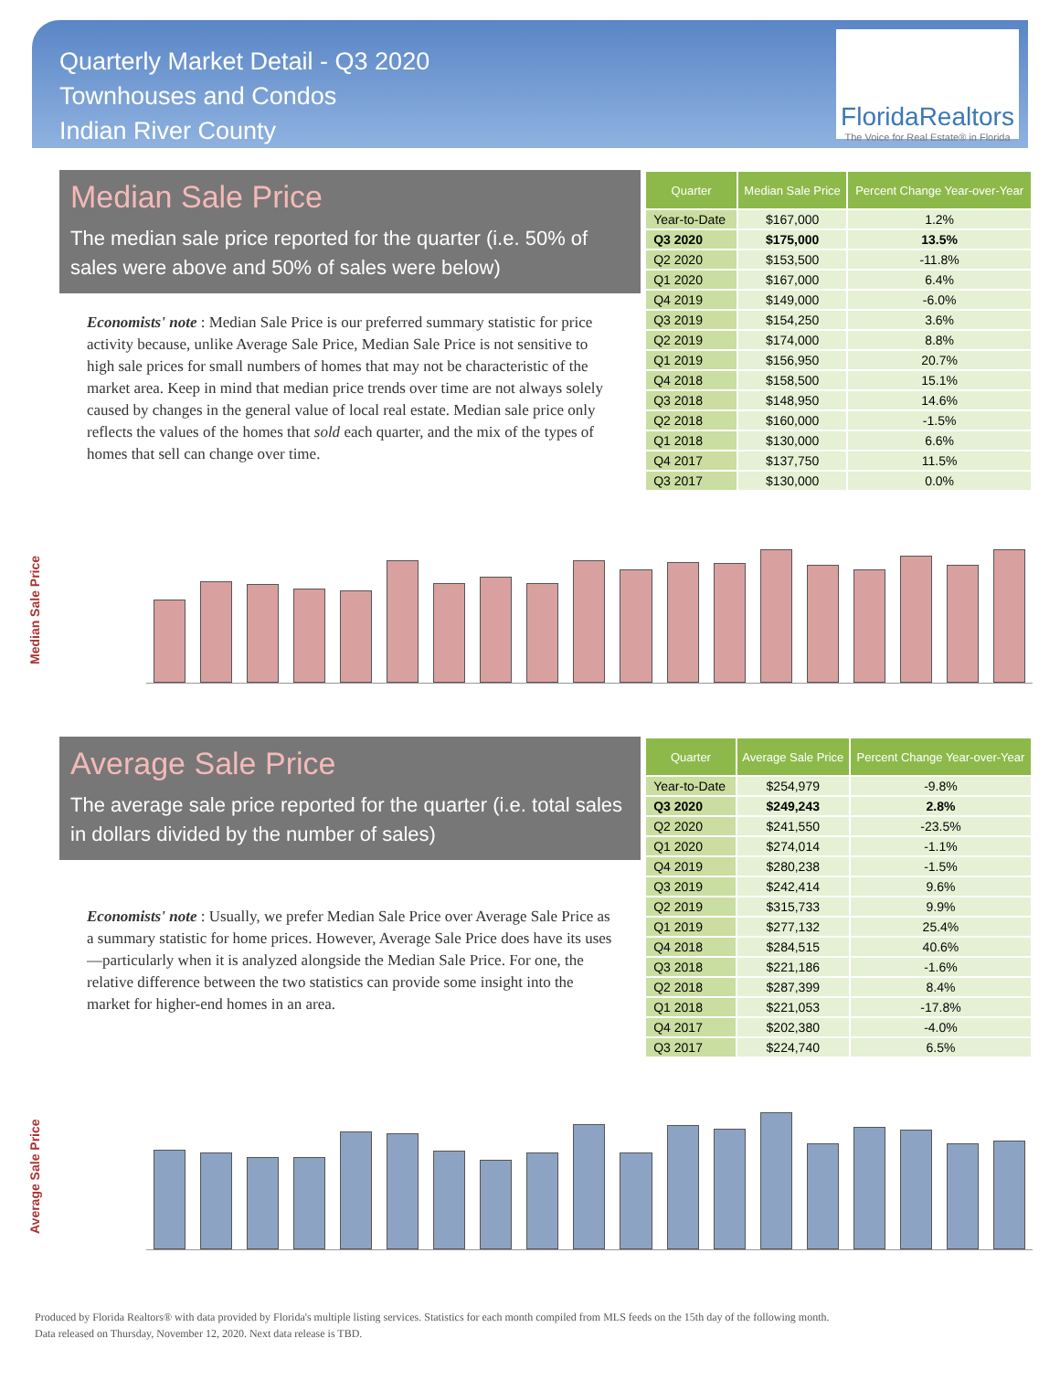Quarterly Market Detail - Q3 2020
Townhouses and Condos
Indian River County
FloridaRealtors
The Voice for Real Estate® in Florida
Median Sale Price
The median sale price reported for the quarter (i.e. 50% of sales were above and 50% of sales were below)
Economists' note : Median Sale Price is our preferred summary statistic for price activity because, unlike Average Sale Price, Median Sale Price is not sensitive to high sale prices for small numbers of homes that may not be characteristic of the market area. Keep in mind that median price trends over time are not always solely caused by changes in the general value of local real estate. Median sale price only reflects the values of the homes that sold each quarter, and the mix of the types of homes that sell can change over time.
| Quarter | Median Sale Price | Percent Change Year-over-Year |
| --- | --- | --- |
| Year-to-Date | $167,000 | 1.2% |
| Q3 2020 | $175,000 | 13.5% |
| Q2 2020 | $153,500 | -11.8% |
| Q1 2020 | $167,000 | 6.4% |
| Q4 2019 | $149,000 | -6.0% |
| Q3 2019 | $154,250 | 3.6% |
| Q2 2019 | $174,000 | 8.8% |
| Q1 2019 | $156,950 | 20.7% |
| Q4 2018 | $158,500 | 15.1% |
| Q3 2018 | $148,950 | 14.6% |
| Q2 2018 | $160,000 | -1.5% |
| Q1 2018 | $130,000 | 6.6% |
| Q4 2017 | $137,750 | 11.5% |
| Q3 2017 | $130,000 | 0.0% |
Median Sale Price
Average Sale Price
The average sale price reported for the quarter (i.e. total sales in dollars divided by the number of sales)
Economists' note : Usually, we prefer Median Sale Price over Average Sale Price as a summary statistic for home prices. However, Average Sale Price does have its uses—particularly when it is analyzed alongside the Median Sale Price. For one, the relative difference between the two statistics can provide some insight into the market for higher-end homes in an area.
| Quarter | Average Sale Price | Percent Change Year-over-Year |
| --- | --- | --- |
| Year-to-Date | $254,979 | -9.8% |
| Q3 2020 | $249,243 | 2.8% |
| Q2 2020 | $241,550 | -23.5% |
| Q1 2020 | $274,014 | -1.1% |
| Q4 2019 | $280,238 | -1.5% |
| Q3 2019 | $242,414 | 9.6% |
| Q2 2019 | $315,733 | 9.9% |
| Q1 2019 | $277,132 | 25.4% |
| Q4 2018 | $284,515 | 40.6% |
| Q3 2018 | $221,186 | -1.6% |
| Q2 2018 | $287,399 | 8.4% |
| Q1 2018 | $221,053 | -17.8% |
| Q4 2017 | $202,380 | -4.0% |
| Q3 2017 | $224,740 | 6.5% |
Average Sale Price
Produced by Florida Realtors® with data provided by Florida's multiple listing services. Statistics for each month compiled from MLS feeds on the 15th day of the following month.
Data released on Thursday, November 12, 2020. Next data release is TBD.